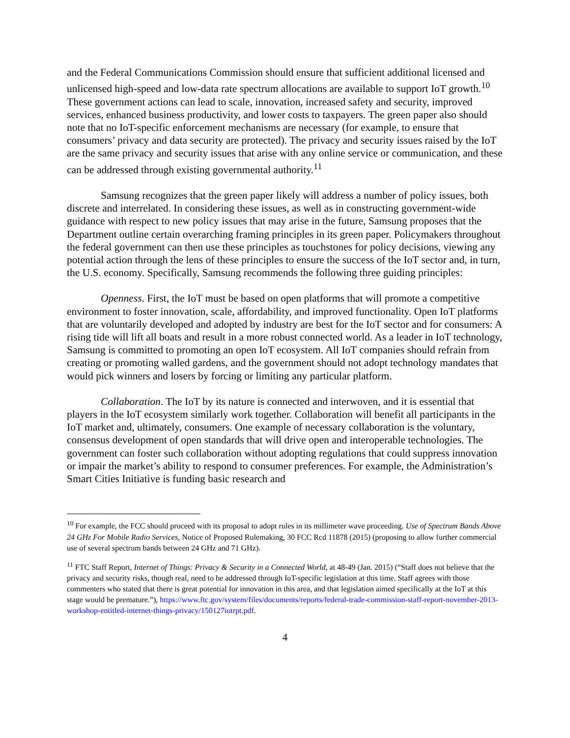and the Federal Communications Commission should ensure that sufficient additional licensed and unlicensed high-speed and low-data rate spectrum allocations are available to support IoT growth.<sup>10</sup> These government actions can lead to scale, innovation, increased safety and security, improved services, enhanced business productivity, and lower costs to taxpayers. The green paper also should note that no IoT-specific enforcement mechanisms are necessary (for example, to ensure that consumers’ privacy and data security are protected). The privacy and security issues raised by the IoT are the same privacy and security issues that arise with any online service or communication, and these can be addressed through existing governmental authority.<sup>11</sup>
Samsung recognizes that the green paper likely will address a number of policy issues, both discrete and interrelated. In considering these issues, as well as in constructing government-wide guidance with respect to new policy issues that may arise in the future, Samsung proposes that the Department outline certain overarching framing principles in its green paper. Policymakers throughout the federal government can then use these principles as touchstones for policy decisions, viewing any potential action through the lens of these principles to ensure the success of the IoT sector and, in turn, the U.S. economy. Specifically, Samsung recommends the following three guiding principles:
Openness. First, the IoT must be based on open platforms that will promote a competitive environment to foster innovation, scale, affordability, and improved functionality. Open IoT platforms that are voluntarily developed and adopted by industry are best for the IoT sector and for consumers: A rising tide will lift all boats and result in a more robust connected world. As a leader in IoT technology, Samsung is committed to promoting an open IoT ecosystem. All IoT companies should refrain from creating or promoting walled gardens, and the government should not adopt technology mandates that would pick winners and losers by forcing or limiting any particular platform.
Collaboration. The IoT by its nature is connected and interwoven, and it is essential that players in the IoT ecosystem similarly work together. Collaboration will benefit all participants in the IoT market and, ultimately, consumers. One example of necessary collaboration is the voluntary, consensus development of open standards that will drive open and interoperable technologies. The government can foster such collaboration without adopting regulations that could suppress innovation or impair the market’s ability to respond to consumer preferences. For example, the Administration’s Smart Cities Initiative is funding basic research and
<sup>10</sup> For example, the FCC should proceed with its proposal to adopt rules in its millimeter wave proceeding. Use of Spectrum Bands Above 24 GHz For Mobile Radio Services, Notice of Proposed Rulemaking, 30 FCC Rcd 11878 (2015) (proposing to allow further commercial use of several spectrum bands between 24 GHz and 71 GHz).
<sup>11</sup> FTC Staff Report, Internet of Things: Privacy & Security in a Connected World, at 48-49 (Jan. 2015) (“Staff does not believe that the privacy and security risks, though real, need to be addressed through IoT-specific legislation at this time. Staff agrees with those commenters who stated that there is great potential for innovation in this area, and that legislation aimed specifically at the IoT at this stage would be premature.”), https://www.ftc.gov/system/files/documents/reports/federal-trade-commission-staff-report-november-2013-workshop-entitled-internet-things-privacy/150127iotrpt.pdf.
4